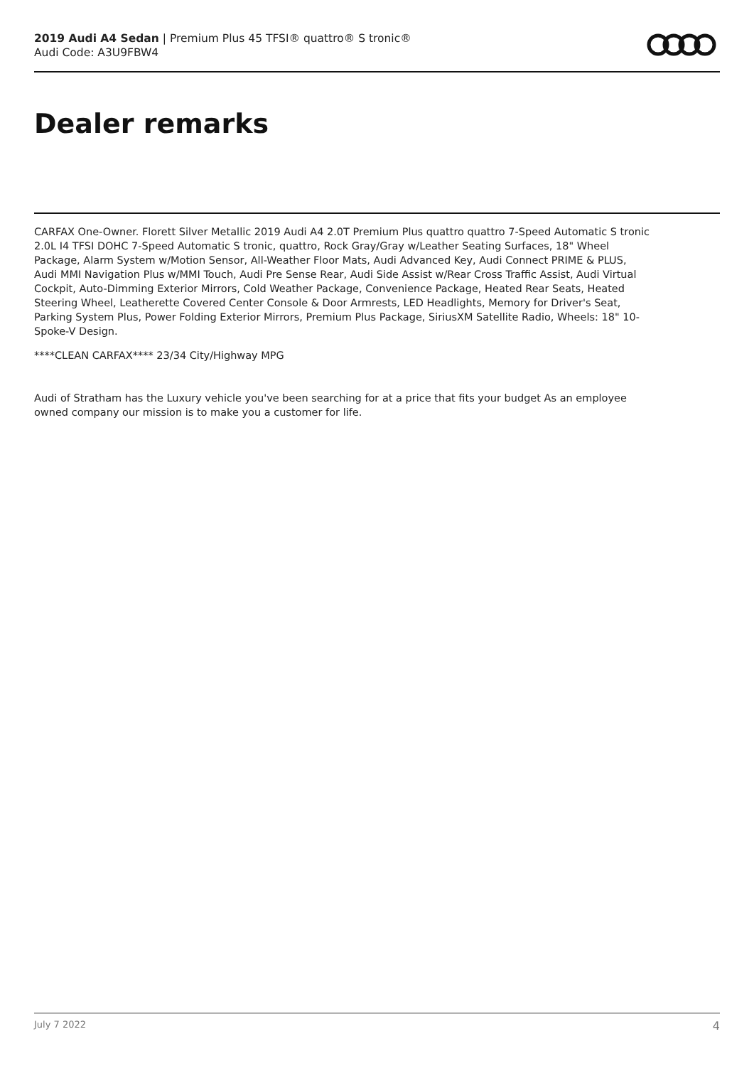2019 Audi A4 Sedan | Premium Plus 45 TFSI® quattro® S tronic®
Audi Code: A3U9FBW4
Dealer remarks
CARFAX One-Owner. Florett Silver Metallic 2019 Audi A4 2.0T Premium Plus quattro quattro 7-Speed Automatic S tronic 2.0L I4 TFSI DOHC 7-Speed Automatic S tronic, quattro, Rock Gray/Gray w/Leather Seating Surfaces, 18" Wheel Package, Alarm System w/Motion Sensor, All-Weather Floor Mats, Audi Advanced Key, Audi Connect PRIME & PLUS, Audi MMI Navigation Plus w/MMI Touch, Audi Pre Sense Rear, Audi Side Assist w/Rear Cross Traffic Assist, Audi Virtual Cockpit, Auto-Dimming Exterior Mirrors, Cold Weather Package, Convenience Package, Heated Rear Seats, Heated Steering Wheel, Leatherette Covered Center Console & Door Armrests, LED Headlights, Memory for Driver's Seat, Parking System Plus, Power Folding Exterior Mirrors, Premium Plus Package, SiriusXM Satellite Radio, Wheels: 18" 10-Spoke-V Design.
****CLEAN CARFAX**** 23/34 City/Highway MPG
Audi of Stratham has the Luxury vehicle you've been searching for at a price that fits your budget As an employee owned company our mission is to make you a customer for life.
July 7 2022 4